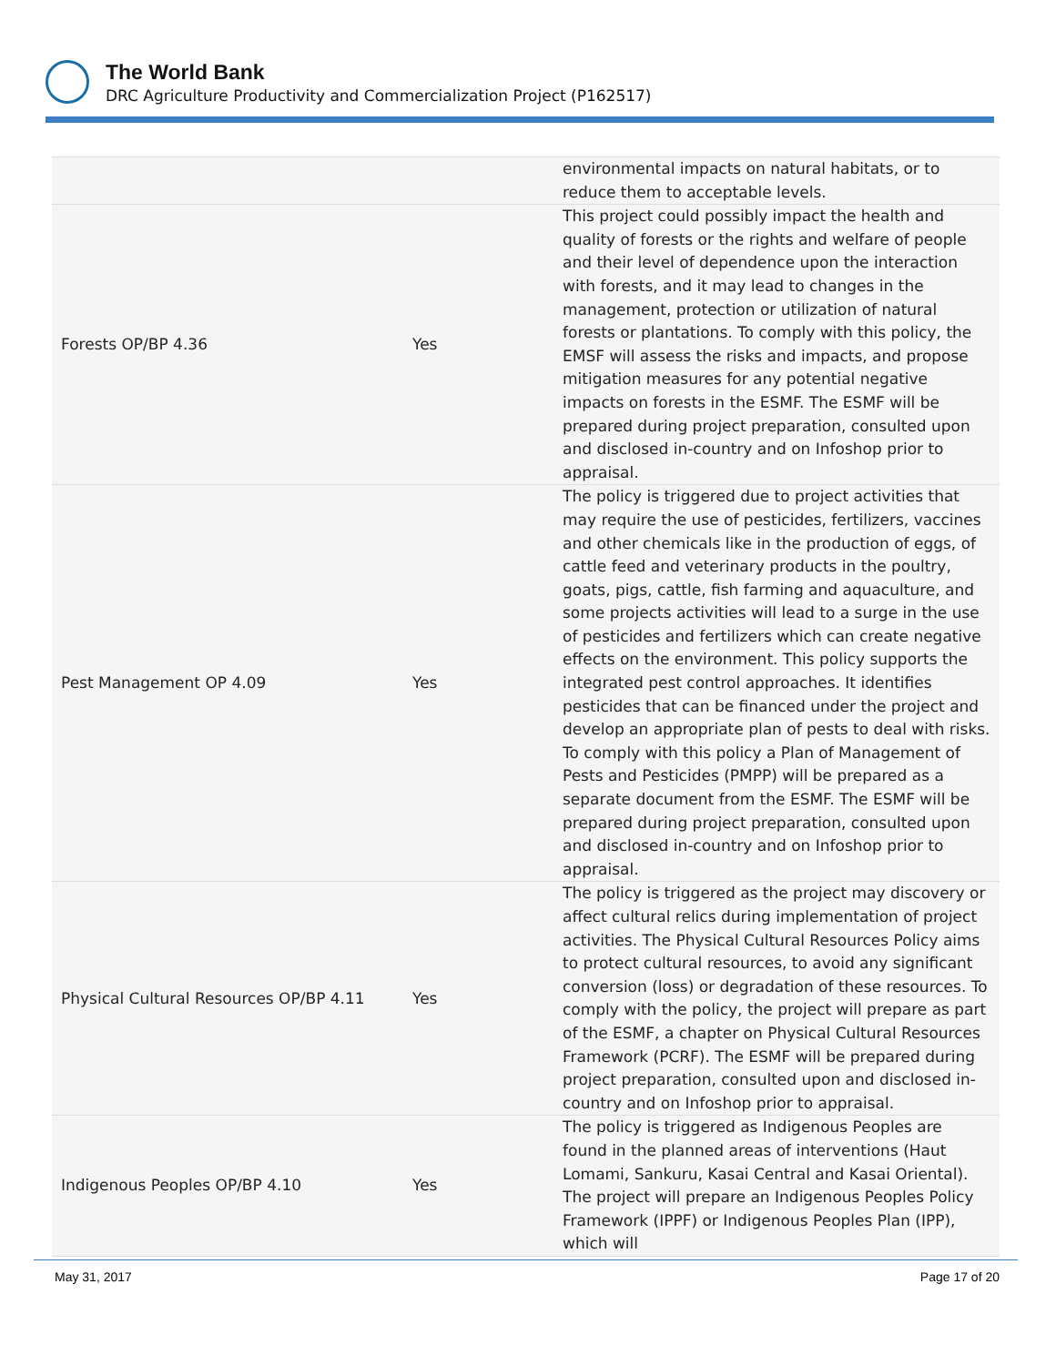The World Bank
DRC Agriculture Productivity and Commercialization Project (P162517)
| | | environmental impacts on natural habitats, or to reduce them to acceptable levels. |
| Forests OP/BP 4.36 | Yes | This project could possibly impact the health and quality of forests or the rights and welfare of people and their level of dependence upon the interaction with forests, and it may lead to changes in the management, protection or utilization of natural forests or plantations. To comply with this policy, the EMSF will assess the risks and impacts, and propose mitigation measures for any potential negative impacts on forests in the ESMF. The ESMF will be prepared during project preparation, consulted upon and disclosed in-country and on Infoshop prior to appraisal. |
| Pest Management OP 4.09 | Yes | The policy is triggered due to project activities that may require the use of pesticides, fertilizers, vaccines and other chemicals like in the production of eggs, of cattle feed and veterinary products in the poultry, goats, pigs, cattle, fish farming and aquaculture, and some projects activities will lead to a surge in the use of pesticides and fertilizers which can create negative effects on the environment. This policy supports the integrated pest control approaches. It identifies pesticides that can be financed under the project and develop an appropriate plan of pests to deal with risks. To comply with this policy a Plan of Management of Pests and Pesticides (PMPP) will be prepared as a separate document from the ESMF. The ESMF will be prepared during project preparation, consulted upon and disclosed in-country and on Infoshop prior to appraisal. |
| Physical Cultural Resources OP/BP 4.11 | Yes | The policy is triggered as the project may discovery or affect cultural relics during implementation of project activities. The Physical Cultural Resources Policy aims to protect cultural resources, to avoid any significant conversion (loss) or degradation of these resources. To comply with the policy, the project will prepare as part of the ESMF, a chapter on Physical Cultural Resources Framework (PCRF). The ESMF will be prepared during project preparation, consulted upon and disclosed in-country and on Infoshop prior to appraisal. |
| Indigenous Peoples OP/BP 4.10 | Yes | The policy is triggered as Indigenous Peoples are found in the planned areas of interventions (Haut Lomami, Sankuru, Kasai Central and Kasai Oriental). The project will prepare an Indigenous Peoples Policy Framework (IPPF) or Indigenous Peoples Plan (IPP), which will |
May 31, 2017 Page 17 of 20